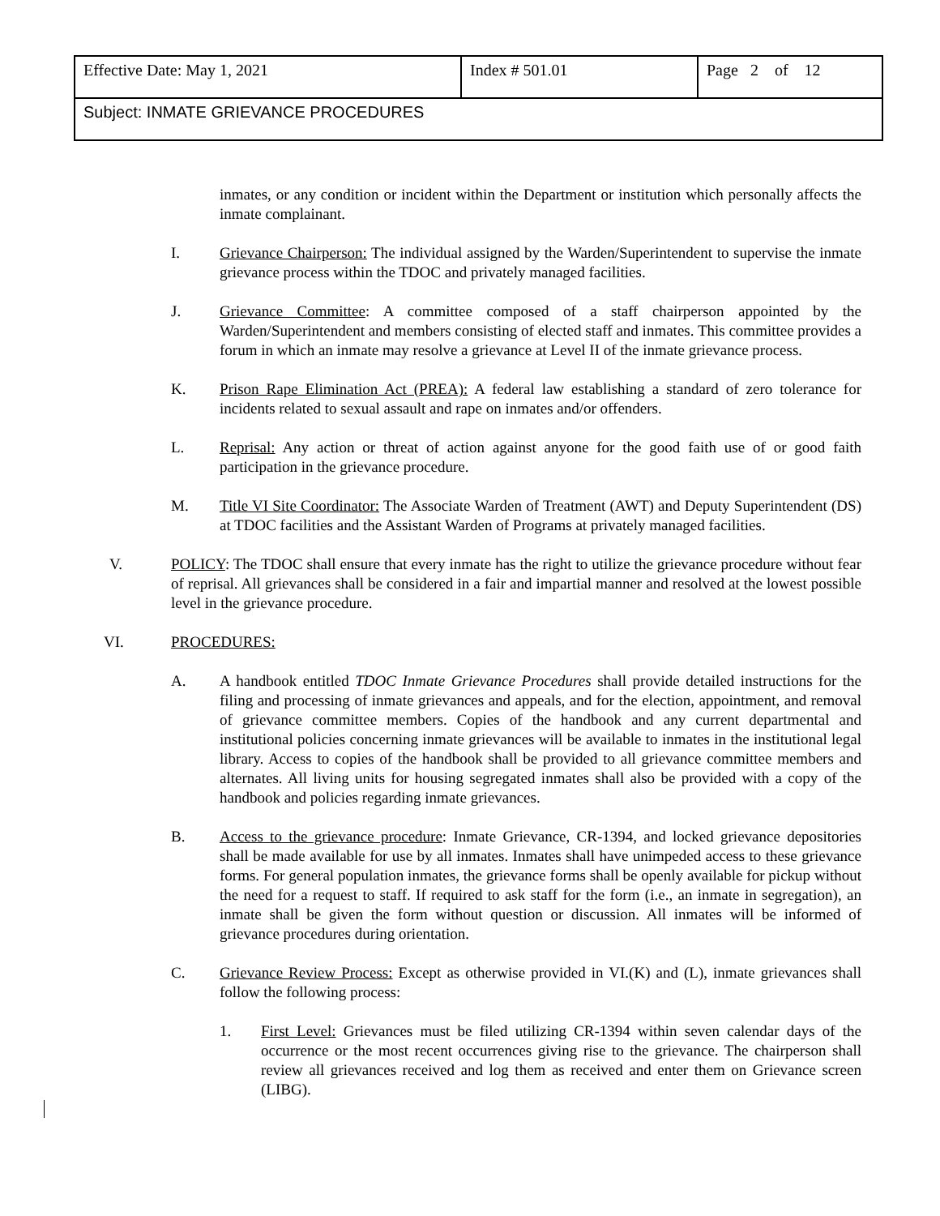| Effective Date: May 1, 2021 | Index # 501.01 | Page 2 of 12 |
| Subject: INMATE GRIEVANCE PROCEDURES | | |
inmates, or any condition or incident within the Department or institution which personally affects the inmate complainant.
I. Grievance Chairperson: The individual assigned by the Warden/Superintendent to supervise the inmate grievance process within the TDOC and privately managed facilities.
J. Grievance Committee: A committee composed of a staff chairperson appointed by the Warden/Superintendent and members consisting of elected staff and inmates. This committee provides a forum in which an inmate may resolve a grievance at Level II of the inmate grievance process.
K. Prison Rape Elimination Act (PREA): A federal law establishing a standard of zero tolerance for incidents related to sexual assault and rape on inmates and/or offenders.
L. Reprisal: Any action or threat of action against anyone for the good faith use of or good faith participation in the grievance procedure.
M. Title VI Site Coordinator: The Associate Warden of Treatment (AWT) and Deputy Superintendent (DS) at TDOC facilities and the Assistant Warden of Programs at privately managed facilities.
V. POLICY: The TDOC shall ensure that every inmate has the right to utilize the grievance procedure without fear of reprisal. All grievances shall be considered in a fair and impartial manner and resolved at the lowest possible level in the grievance procedure.
VI. PROCEDURES:
A. A handbook entitled TDOC Inmate Grievance Procedures shall provide detailed instructions for the filing and processing of inmate grievances and appeals, and for the election, appointment, and removal of grievance committee members. Copies of the handbook and any current departmental and institutional policies concerning inmate grievances will be available to inmates in the institutional legal library. Access to copies of the handbook shall be provided to all grievance committee members and alternates. All living units for housing segregated inmates shall also be provided with a copy of the handbook and policies regarding inmate grievances.
B. Access to the grievance procedure: Inmate Grievance, CR-1394, and locked grievance depositories shall be made available for use by all inmates. Inmates shall have unimpeded access to these grievance forms. For general population inmates, the grievance forms shall be openly available for pickup without the need for a request to staff. If required to ask staff for the form (i.e., an inmate in segregation), an inmate shall be given the form without question or discussion. All inmates will be informed of grievance procedures during orientation.
C. Grievance Review Process: Except as otherwise provided in VI.(K) and (L), inmate grievances shall follow the following process:
1. First Level: Grievances must be filed utilizing CR-1394 within seven calendar days of the occurrence or the most recent occurrences giving rise to the grievance. The chairperson shall review all grievances received and log them as received and enter them on Grievance screen (LIBG).